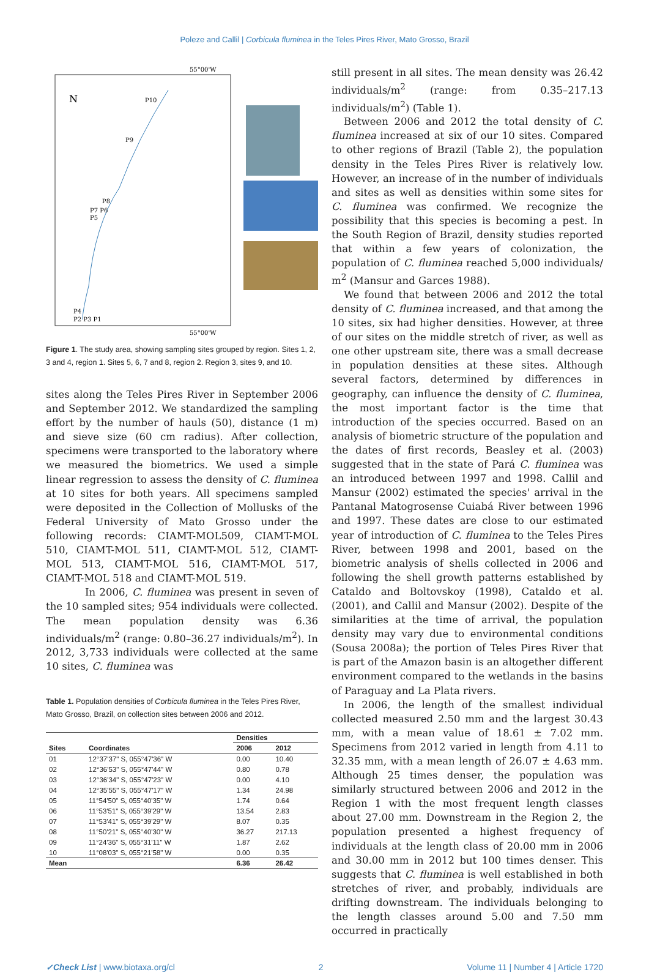Poleze and Callil | Corbicula fluminea in the Teles Pires River, Mato Grosso, Brazil
55°00'W
55°00'W
N
P10
P9
P8
P7 P6
P5
P4
P2 P3 P1
Figure 1. The study area, showing sampling sites grouped by region. Sites 1, 2, 3 and 4, region 1. Sites 5, 6, 7 and 8, region 2. Region 3, sites 9, and 10.
sites along the Teles Pires River in September 2006 and September 2012. We standardized the sampling effort by the number of hauls (50), distance (1 m) and sieve size (60 cm radius). After collection, specimens were transported to the laboratory where we measured the biometrics. We used a simple linear regression to assess the density of C. fluminea at 10 sites for both years. All specimens sampled were deposited in the Collection of Mollusks of the Federal University of Mato Grosso under the following records: CIAMT-MOL509, CIAMT-MOL 510, CIAMT-MOL 511, CIAMT-MOL 512, CIAMT-MOL 513, CIAMT-MOL 516, CIAMT-MOL 517, CIAMT-MOL 518 and CIAMT-MOL 519.
In 2006, C. fluminea was present in seven of the 10 sampled sites; 954 individuals were collected. The mean population density was 6.36 individuals/m<sup>2</sup> (range: 0.80–36.27 individuals/m<sup>2</sup>). In 2012, 3,733 individuals were collected at the same 10 sites, C. fluminea was
Table 1. Population densities of Corbicula fluminea in the Teles Pires River, Mato Grosso, Brazil, on collection sites between 2006 and 2012.
| | | Densities | |
| --- | --- | --- | --- |
| Sites | Coordinates | 2006 | 2012 |
| 01 | 12°37'37" S, 055°47'36" W | 0.00 | 10.40 |
| 02 | 12°36'53" S, 055°47'44" W | 0.80 | 0.78 |
| 03 | 12°36'34" S, 055°47'23" W | 0.00 | 4.10 |
| 04 | 12°35'55" S, 055°47'17" W | 1.34 | 24.98 |
| 05 | 11°54'50" S, 055°40'35" W | 1.74 | 0.64 |
| 06 | 11°53'51" S, 055°39'29" W | 13.54 | 2.83 |
| 07 | 11°53'41" S, 055°39'29" W | 8.07 | 0.35 |
| 08 | 11°50'21" S, 055°40'30" W | 36.27 | 217.13 |
| 09 | 11°24'36" S, 055°31'11" W | 1.87 | 2.62 |
| 10 | 11°08'03" S, 055°21'58" W | 0.00 | 0.35 |
| Mean | | 6.36 | 26.42 |
still present in all sites. The mean density was 26.42 individuals/m<sup>2</sup> (range: from 0.35–217.13 individuals/m<sup>2</sup>) (Table 1).
Between 2006 and 2012 the total density of C. fluminea increased at six of our 10 sites. Compared to other regions of Brazil (Table 2), the population density in the Teles Pires River is relatively low. However, an increase of in the number of individuals and sites as well as densities within some sites for C. fluminea was confirmed. We recognize the possibility that this species is becoming a pest. In the South Region of Brazil, density studies reported that within a few years of colonization, the population of C. fluminea reached 5,000 individuals/ m<sup>2</sup> (Mansur and Garces 1988).
We found that between 2006 and 2012 the total density of C. fluminea increased, and that among the 10 sites, six had higher densities. However, at three of our sites on the middle stretch of river, as well as one other upstream site, there was a small decrease in population densities at these sites. Although several factors, determined by differences in geography, can influence the density of C. fluminea, the most important factor is the time that introduction of the species occurred. Based on an analysis of biometric structure of the population and the dates of first records, Beasley et al. (2003) suggested that in the state of Pará C. fluminea was an introduced between 1997 and 1998. Callil and Mansur (2002) estimated the species' arrival in the Pantanal Matogrosense Cuiabá River between 1996 and 1997. These dates are close to our estimated year of introduction of C. fluminea to the Teles Pires River, between 1998 and 2001, based on the biometric analysis of shells collected in 2006 and following the shell growth patterns established by Cataldo and Boltovskoy (1998), Cataldo et al. (2001), and Callil and Mansur (2002). Despite of the similarities at the time of arrival, the population density may vary due to environmental conditions (Sousa 2008a); the portion of Teles Pires River that is part of the Amazon basin is an altogether different environment compared to the wetlands in the basins of Paraguay and La Plata rivers.
In 2006, the length of the smallest individual collected measured 2.50 mm and the largest 30.43 mm, with a mean value of 18.61 ± 7.02 mm. Specimens from 2012 varied in length from 4.11 to 32.35 mm, with a mean length of 26.07 ± 4.63 mm. Although 25 times denser, the population was similarly structured between 2006 and 2012 in the Region 1 with the most frequent length classes about 27.00 mm. Downstream in the Region 2, the population presented a highest frequency of individuals at the length class of 20.00 mm in 2006 and 30.00 mm in 2012 but 100 times denser. This suggests that C. fluminea is well established in both stretches of river, and probably, individuals are drifting downstream. The individuals belonging to the length classes around 5.00 and 7.50 mm occurred in practically
✓Check List | www.biotaxa.org/cl 2 Volume 11 | Number 4 | Article 1720